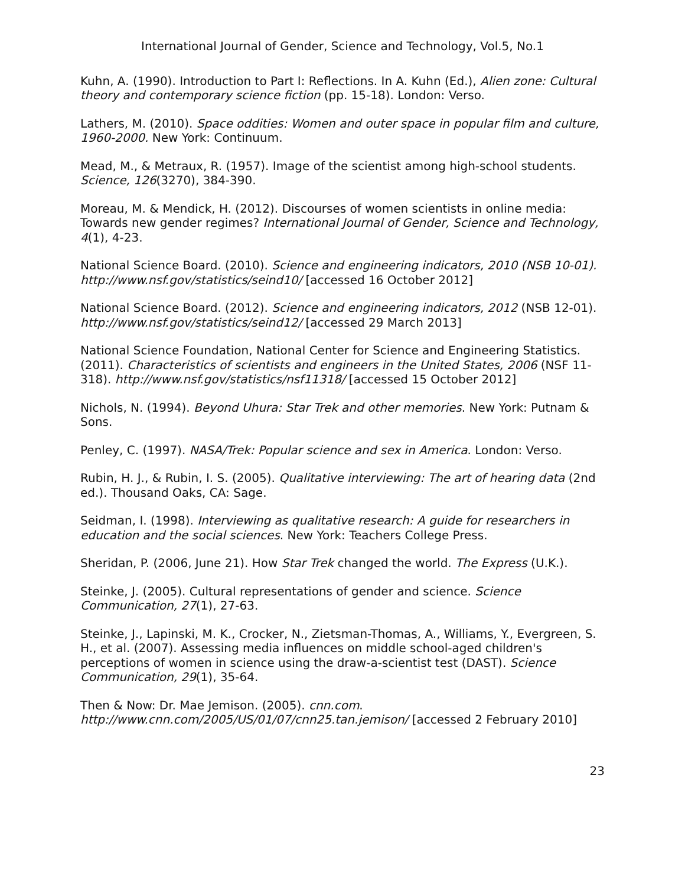International Journal of Gender, Science and Technology, Vol.5, No.1
Kuhn, A. (1990). Introduction to Part I: Reflections. In A. Kuhn (Ed.), Alien zone: Cultural theory and contemporary science fiction (pp. 15-18). London: Verso.
Lathers, M. (2010). Space oddities: Women and outer space in popular film and culture, 1960-2000. New York: Continuum.
Mead, M., & Metraux, R. (1957). Image of the scientist among high-school students. Science, 126(3270), 384-390.
Moreau, M. & Mendick, H. (2012). Discourses of women scientists in online media: Towards new gender regimes? International Journal of Gender, Science and Technology, 4(1), 4-23.
National Science Board. (2010). Science and engineering indicators, 2010 (NSB 10-01). http://www.nsf.gov/statistics/seind10/ [accessed 16 October 2012]
National Science Board. (2012). Science and engineering indicators, 2012 (NSB 12-01). http://www.nsf.gov/statistics/seind12/ [accessed 29 March 2013]
National Science Foundation, National Center for Science and Engineering Statistics. (2011). Characteristics of scientists and engineers in the United States, 2006 (NSF 11-318). http://www.nsf.gov/statistics/nsf11318/ [accessed 15 October 2012]
Nichols, N. (1994). Beyond Uhura: Star Trek and other memories. New York: Putnam & Sons.
Penley, C. (1997). NASA/Trek: Popular science and sex in America. London: Verso.
Rubin, H. J., & Rubin, I. S. (2005). Qualitative interviewing: The art of hearing data (2nd ed.). Thousand Oaks, CA: Sage.
Seidman, I. (1998). Interviewing as qualitative research: A guide for researchers in education and the social sciences. New York: Teachers College Press.
Sheridan, P. (2006, June 21). How Star Trek changed the world. The Express (U.K.).
Steinke, J. (2005). Cultural representations of gender and science. Science Communication, 27(1), 27-63.
Steinke, J., Lapinski, M. K., Crocker, N., Zietsman-Thomas, A., Williams, Y., Evergreen, S. H., et al. (2007). Assessing media influences on middle school-aged children's perceptions of women in science using the draw-a-scientist test (DAST). Science Communication, 29(1), 35-64.
Then & Now: Dr. Mae Jemison. (2005). cnn.com. http://www.cnn.com/2005/US/01/07/cnn25.tan.jemison/ [accessed 2 February 2010]
23